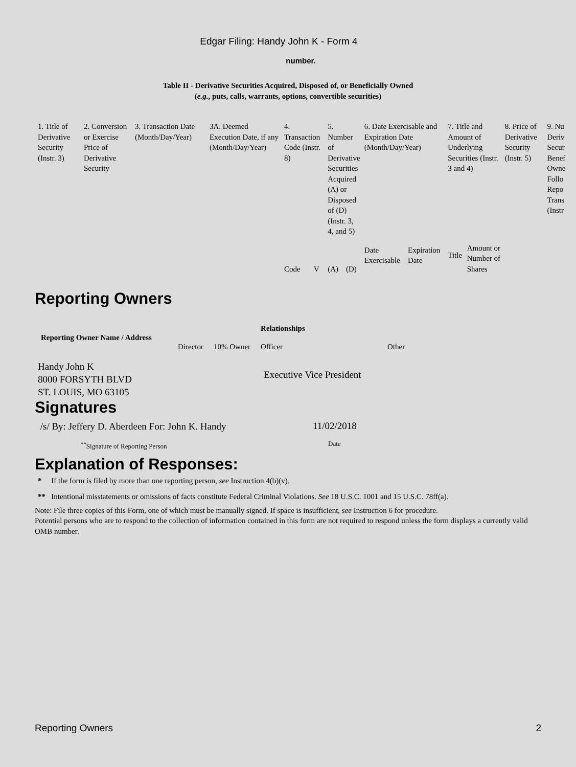Edgar Filing: Handy John K - Form 4
number.
Table II - Derivative Securities Acquired, Disposed of, or Beneficially Owned
(e.g., puts, calls, warrants, options, convertible securities)
| 1. Title of Derivative Security (Instr. 3) | 2. Conversion or Exercise Price of Derivative Security | 3. Transaction Date (Month/Day/Year) | 3A. Deemed Execution Date, if any (Month/Day/Year) | 4. Transaction Code (Instr. 8) | | 5. Number of Derivative Securities Acquired (A) or Disposed of (D) (Instr. 3, 4, and 5) | | 6. Date Exercisable and Expiration Date (Month/Day/Year) | | 7. Title and Amount of Underlying Securities (Instr. 3 and 4) | | 8. Price of Derivative Security (Instr. 5) | 9. Nu Deriv Secur Benef Owne Follo Repo Trans (Instr |
| | | | | Code | V | (A) | (D) | Date Exercisable | Expiration Date | Title | Amount or Number of Shares | | |
Reporting Owners
| Reporting Owner Name / Address | | | Relationships | |
| --- | --- | --- | --- | --- |
| | Director | 10% Owner | Officer | Other |
| Handy John K 8000 FORSYTH BLVD ST. LOUIS, MO 63105 | | | Executive Vice President | |
Signatures
| /s/ By: Jeffery D. Aberdeen For: John K. Handy | 11/02/2018 |
| <sup>**</sup> Signature of Reporting Person | Date |
Explanation of Responses:
* If the form is filed by more than one reporting person, see Instruction 4(b)(v).
** Intentional misstatements or omissions of facts constitute Federal Criminal Violations. See 18 U.S.C. 1001 and 15 U.S.C. 78ff(a).
Note: File three copies of this Form, one of which must be manually signed. If space is insufficient, see Instruction 6 for procedure.
Potential persons who are to respond to the collection of information contained in this form are not required to respond unless the form displays a currently valid OMB number.
Reporting Owners 2